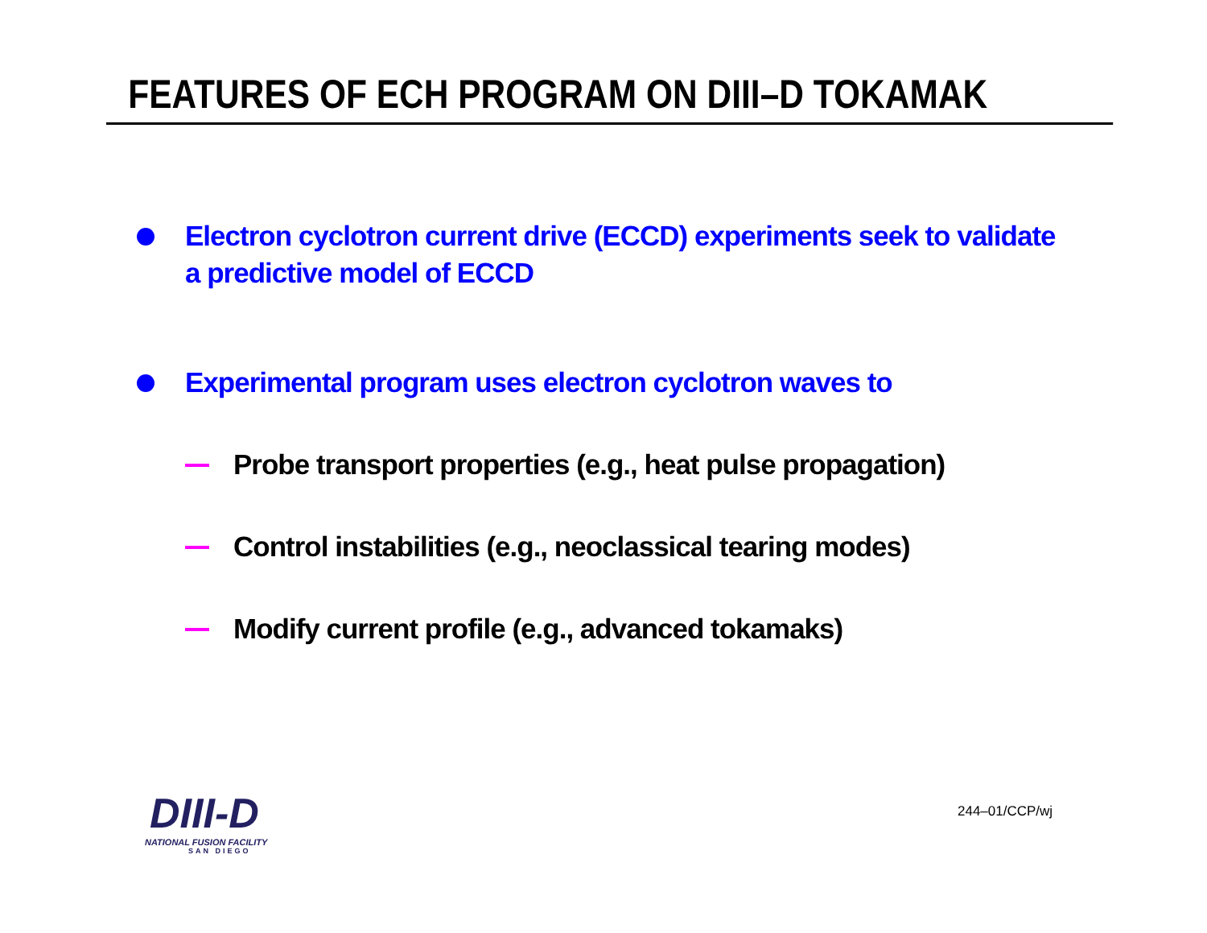FEATURES OF ECH PROGRAM ON DIII–D TOKAMAK
Electron cyclotron current drive (ECCD) experiments seek to validate a predictive model of ECCD
Experimental program uses electron cyclotron waves to
Probe transport properties (e.g., heat pulse propagation)
Control instabilities (e.g., neoclassical tearing modes)
Modify current profile (e.g., advanced tokamaks)
DIII-D
NATIONAL FUSION FACILITY
SAN DIEGO
244–01/CCP/wj